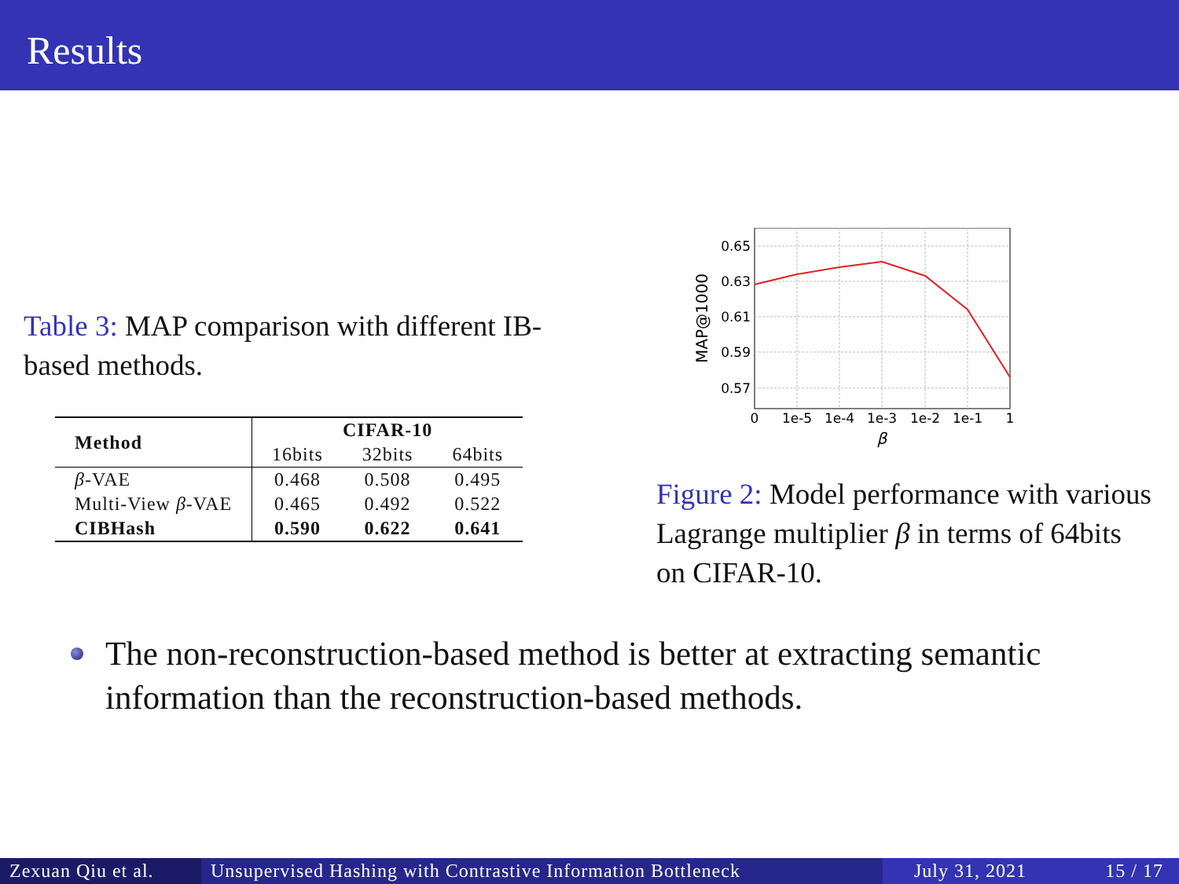Results
Table 3: MAP comparison with different IB-based methods.
| Method | CIFAR-10 | | |
| --- | --- | --- | --- |
| | 16bits | 32bits | 64bits |
| β -VAE | 0.468 | 0.508 | 0.495 |
| Multi-View β -VAE | 0.465 | 0.492 | 0.522 |
| CIBHash | 0.590 | 0.622 | 0.641 |
0.65
0.63
0.61
0.59
0.57
0
1e-5
1e-4
1e-3
1e-2
1e-1
1
β
MAP@1000
Figure 2: Model performance with various Lagrange multiplier β in terms of 64bits on CIFAR-10.
The non-reconstruction-based method is better at extracting semantic information than the reconstruction-based methods.
Zexuan Qiu et al.
Unsupervised Hashing with Contrastive Information Bottleneck
July 31, 2021 15 / 17